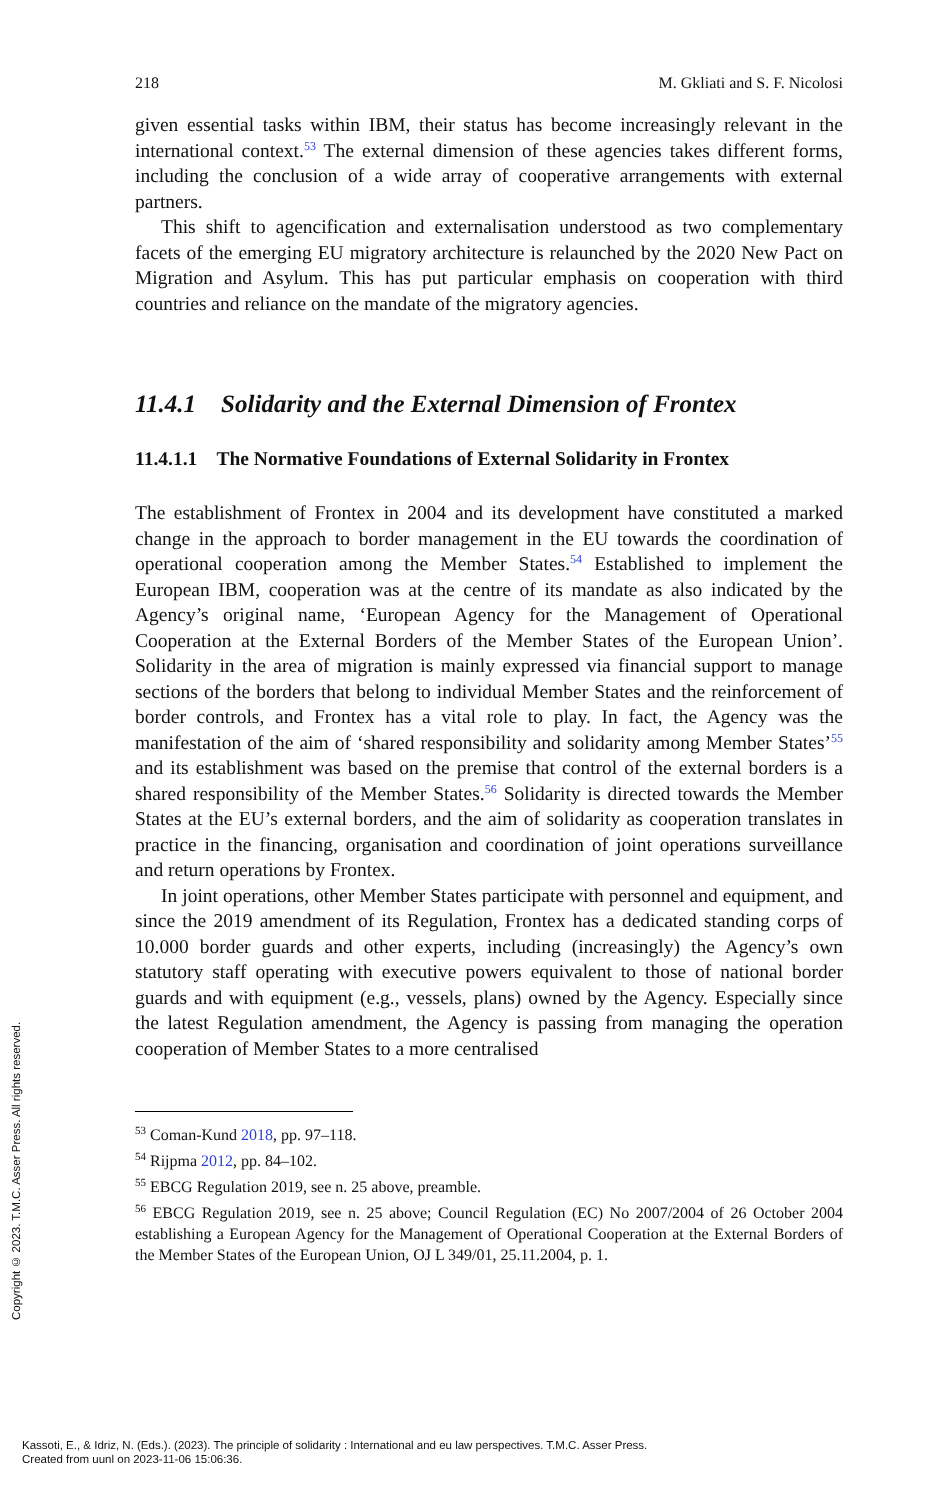218 M. Gkliati and S. F. Nicolosi
given essential tasks within IBM, their status has become increasingly relevant in the international context.<sup>53</sup> The external dimension of these agencies takes different forms, including the conclusion of a wide array of cooperative arrangements with external partners.
This shift to agencification and externalisation understood as two complementary facets of the emerging EU migratory architecture is relaunched by the 2020 New Pact on Migration and Asylum. This has put particular emphasis on cooperation with third countries and reliance on the mandate of the migratory agencies.
11.4.1 Solidarity and the External Dimension of Frontex
11.4.1.1 The Normative Foundations of External Solidarity in Frontex
The establishment of Frontex in 2004 and its development have constituted a marked change in the approach to border management in the EU towards the coordination of operational cooperation among the Member States.<sup>54</sup> Established to implement the European IBM, cooperation was at the centre of its mandate as also indicated by the Agency’s original name, ‘European Agency for the Management of Operational Cooperation at the External Borders of the Member States of the European Union’. Solidarity in the area of migration is mainly expressed via financial support to manage sections of the borders that belong to individual Member States and the reinforcement of border controls, and Frontex has a vital role to play. In fact, the Agency was the manifestation of the aim of ‘shared responsibility and solidarity among Member States’<sup>55</sup> and its establishment was based on the premise that control of the external borders is a shared responsibility of the Member States.<sup>56</sup> Solidarity is directed towards the Member States at the EU’s external borders, and the aim of solidarity as cooperation translates in practice in the financing, organisation and coordination of joint operations surveillance and return operations by Frontex.
In joint operations, other Member States participate with personnel and equipment, and since the 2019 amendment of its Regulation, Frontex has a dedicated standing corps of 10.000 border guards and other experts, including (increasingly) the Agency’s own statutory staff operating with executive powers equivalent to those of national border guards and with equipment (e.g., vessels, plans) owned by the Agency. Especially since the latest Regulation amendment, the Agency is passing from managing the operation cooperation of Member States to a more centralised
<sup>53</sup> Coman-Kund 2018, pp. 97–118.
<sup>54</sup> Rijpma 2012, pp. 84–102.
<sup>55</sup> EBCG Regulation 2019, see n. 25 above, preamble.
<sup>56</sup> EBCG Regulation 2019, see n. 25 above; Council Regulation (EC) No 2007/2004 of 26 October 2004 establishing a European Agency for the Management of Operational Cooperation at the External Borders of the Member States of the European Union, OJ L 349/01, 25.11.2004, p. 1.
Copyright © 2023. T.M.C. Asser Press. All rights reserved.
Kassoti, E., & Idriz, N. (Eds.). (2023). The principle of solidarity : International and eu law perspectives. T.M.C. Asser Press.
Created from uunl on 2023-11-06 15:06:36.